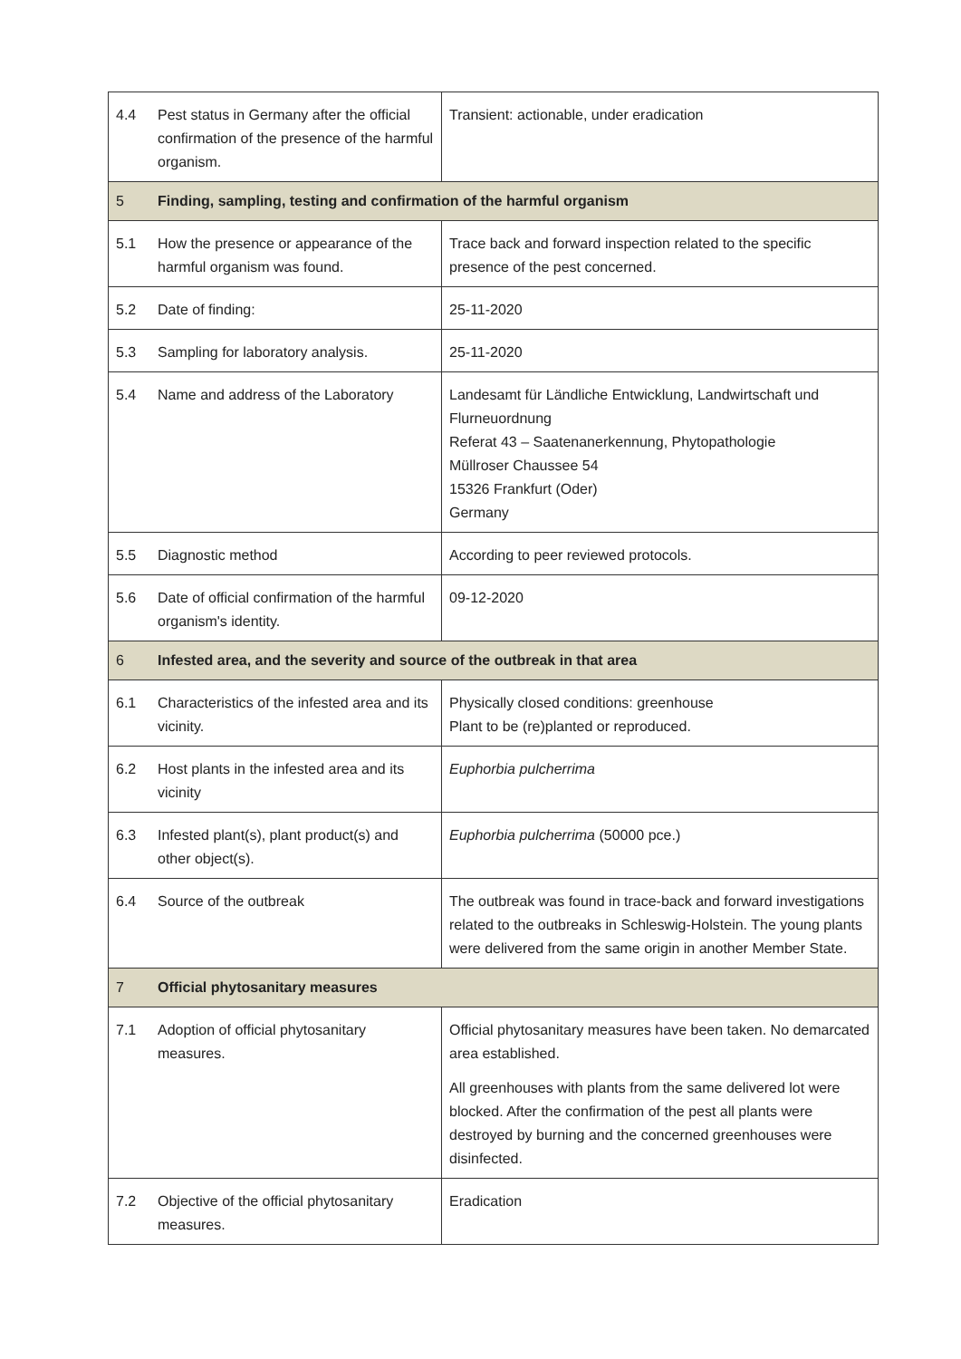| 4.4 | Pest status in Germany after the official confirmation of the presence of the harmful organism. | Transient: actionable, under eradication |
| 5 | Finding, sampling, testing and confirmation of the harmful organism | |
| 5.1 | How the presence or appearance of the harmful organism was found. | Trace back and forward inspection related to the specific presence of the pest concerned. |
| 5.2 | Date of finding: | 25-11-2020 |
| 5.3 | Sampling for laboratory analysis. | 25-11-2020 |
| 5.4 | Name and address of the Laboratory | Landesamt für Ländliche Entwicklung, Landwirtschaft und Flurneuordnung Referat 43 – Saatenanerkennung, Phytopathologie Müllroser Chaussee 54 15326 Frankfurt (Oder) Germany |
| 5.5 | Diagnostic method | According to peer reviewed protocols. |
| 5.6 | Date of official confirmation of the harmful organism's identity. | 09-12-2020 |
| 6 | Infested area, and the severity and source of the outbreak in that area | |
| 6.1 | Characteristics of the infested area and its vicinity. | Physically closed conditions: greenhouse Plant to be (re)planted or reproduced. |
| 6.2 | Host plants in the infested area and its vicinity | Euphorbia pulcherrima |
| 6.3 | Infested plant(s), plant product(s) and other object(s). | Euphorbia pulcherrima (50000 pce.) |
| 6.4 | Source of the outbreak | The outbreak was found in trace-back and forward investigations related to the outbreaks in Schleswig-Holstein. The young plants were delivered from the same origin in another Member State. |
| 7 | Official phytosanitary measures | |
| 7.1 | Adoption of official phytosanitary measures. | Official phytosanitary measures have been taken. No demarcated area established. All greenhouses with plants from the same delivered lot were blocked. After the confirmation of the pest all plants were destroyed by burning and the concerned greenhouses were disinfected. |
| 7.2 | Objective of the official phytosanitary measures. | Eradication |